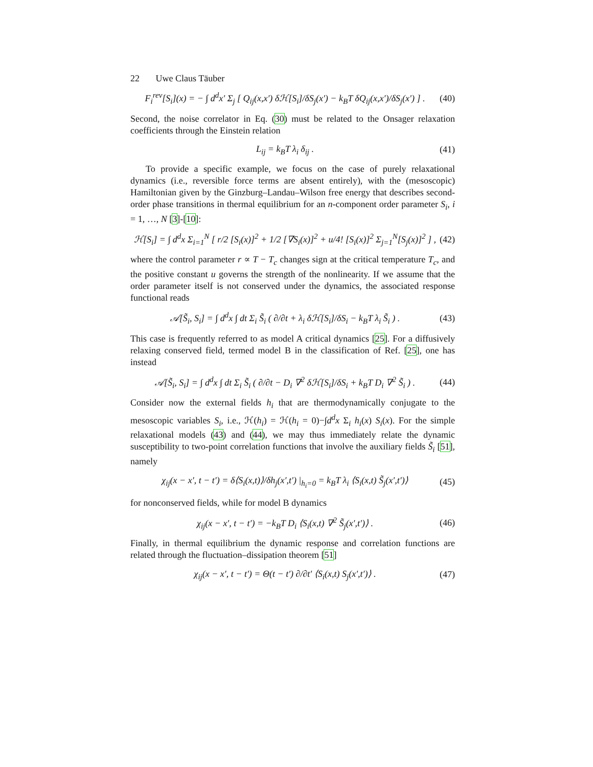22 Uwe Claus Täuber
F<sub>i</sub><sup>rev</sup>[S<sub>i</sub>](x) = − ∫ d<sup>d</sup>x′ Σ<sub>j</sub> [ Q<sub>ij</sub>(x,x′) δℋ[S<sub>i</sub>]/δS<sub>j</sub>(x′) − k<sub>B</sub>T δQ<sub>ij</sub>(x,x′)/δS<sub>j</sub>(x′) ] . (40)
Second, the noise correlator in Eq. (30) must be related to the Onsager relaxation coefficients through the Einstein relation
L<sub>ij</sub> = k<sub>B</sub>T λ<sub>i</sub> δ<sub>ij</sub> . (41)
To provide a specific example, we focus on the case of purely relaxational dynamics (i.e., reversible force terms are absent entirely), with the (mesoscopic) Hamiltonian given by the Ginzburg–Landau–Wilson free energy that describes second-order phase transitions in thermal equilibrium for an n-component order parameter S<sub>i</sub>, i = 1, …, N [3]-[10]:
ℋ[S<sub>i</sub>] = ∫ d<sup>d</sup>x Σ<sub>i=1</sub><sup>N</sup> [ r/2 [S<sub>i</sub>(x)]<sup>2</sup> + 1/2 [∇S<sub>i</sub>(x)]<sup>2</sup> + u/4! [S<sub>i</sub>(x)]<sup>2</sup> Σ<sub>j=1</sub><sup>N</sup>[S<sub>j</sub>(x)]<sup>2</sup> ] , (42)
where the control parameter r ∝ T − T<sub>c</sub> changes sign at the critical temperature T<sub>c</sub>, and the positive constant u governs the strength of the nonlinearity. If we assume that the order parameter itself is not conserved under the dynamics, the associated response functional reads
𝒜[S̃<sub>i</sub>, S<sub>i</sub>] = ∫ d<sup>d</sup>x ∫ dt Σ<sub>i</sub> S̃<sub>i</sub> ( ∂/∂t + λ<sub>i</sub> δℋ[S<sub>i</sub>]/δS<sub>i</sub> − k<sub>B</sub>T λ<sub>i</sub> S̃<sub>i</sub> ) . (43)
This case is frequently referred to as model A critical dynamics [25]. For a diffusively relaxing conserved field, termed model B in the classification of Ref. [25], one has instead
𝒜[S̃<sub>i</sub>, S<sub>i</sub>] = ∫ d<sup>d</sup>x ∫ dt Σ<sub>i</sub> S̃<sub>i</sub> ( ∂/∂t − D<sub>i</sub> ∇<sup>2</sup> δℋ[S<sub>i</sub>]/δS<sub>i</sub> + k<sub>B</sub>T D<sub>i</sub> ∇<sup>2</sup> S̃<sub>i</sub> ) . (44)
Consider now the external fields h<sub>i</sub> that are thermodynamically conjugate to the mesoscopic variables S<sub>i</sub>, i.e., ℋ(h<sub>i</sub>) = ℋ(h<sub>i</sub> = 0)−∫d<sup>d</sup>x Σ<sub>i</sub> h<sub>i</sub>(x) S<sub>i</sub>(x). For the simple relaxational models (43) and (44), we may thus immediately relate the dynamic susceptibility to two-point correlation functions that involve the auxiliary fields S̃<sub>i</sub> [51], namely
χ<sub>ij</sub>(x − x′, t − t′) = δ⟨S<sub>i</sub>(x,t)⟩/δh<sub>j</sub>(x′,t′) |<sub>h<sub>i</sub>=0</sub> = k<sub>B</sub>T λ<sub>i</sub> ⟨S<sub>i</sub>(x,t) S̃<sub>j</sub>(x′,t′)⟩ (45)
for nonconserved fields, while for model B dynamics
χ<sub>ij</sub>(x − x′, t − t′) = −k<sub>B</sub>T D<sub>i</sub> ⟨S<sub>i</sub>(x,t) ∇<sup>2</sup> S̃<sub>j</sub>(x′,t′)⟩ . (46)
Finally, in thermal equilibrium the dynamic response and correlation functions are related through the fluctuation–dissipation theorem [51]
χ<sub>ij</sub>(x − x′, t − t′) = Θ(t − t′) ∂/∂t′ ⟨S<sub>i</sub>(x,t) S<sub>j</sub>(x′,t′)⟩ . (47)